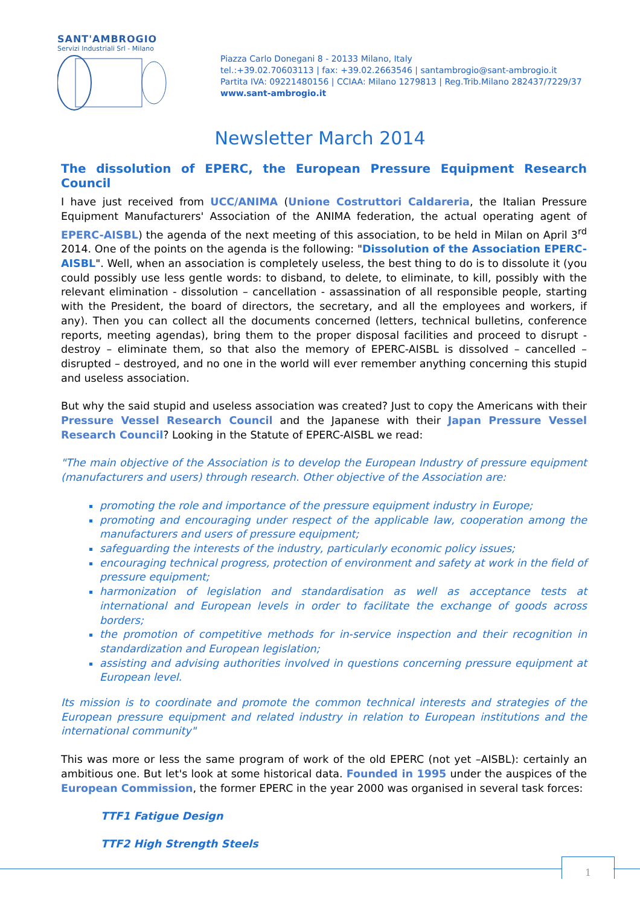SANT'AMBROGIO
Servizi Industriali Srl - Milano
Piazza Carlo Donegani 8 - 20133 Milano, Italy
tel.:+39.02.70603113 | fax: +39.02.2663546 | santambrogio@sant-ambrogio.it
Partita IVA: 09221480156 | CCIAA: Milano 1279813 | Reg.Trib.Milano 282437/7229/37
www.sant-ambrogio.it
Newsletter March 2014
The dissolution of EPERC, the European Pressure Equipment Research Council
I have just received from UCC/ANIMA (Unione Costruttori Caldareria, the Italian Pressure Equipment Manufacturers' Association of the ANIMA federation, the actual operating agent of EPERC-AISBL) the agenda of the next meeting of this association, to be held in Milan on April 3<sup>rd</sup> 2014. One of the points on the agenda is the following: "Dissolution of the Association EPERC-AISBL". Well, when an association is completely useless, the best thing to do is to dissolute it (you could possibly use less gentle words: to disband, to delete, to eliminate, to kill, possibly with the relevant elimination - dissolution – cancellation - assassination of all responsible people, starting with the President, the board of directors, the secretary, and all the employees and workers, if any). Then you can collect all the documents concerned (letters, technical bulletins, conference reports, meeting agendas), bring them to the proper disposal facilities and proceed to disrupt - destroy – eliminate them, so that also the memory of EPERC-AISBL is dissolved – cancelled – disrupted – destroyed, and no one in the world will ever remember anything concerning this stupid and useless association.
But why the said stupid and useless association was created? Just to copy the Americans with their Pressure Vessel Research Council and the Japanese with their Japan Pressure Vessel Research Council? Looking in the Statute of EPERC-AISBL we read:
"The main objective of the Association is to develop the European Industry of pressure equipment (manufacturers and users) through research. Other objective of the Association are:
promoting the role and importance of the pressure equipment industry in Europe;
promoting and encouraging under respect of the applicable law, cooperation among the manufacturers and users of pressure equipment;
safeguarding the interests of the industry, particularly economic policy issues;
encouraging technical progress, protection of environment and safety at work in the field of pressure equipment;
harmonization of legislation and standardisation as well as acceptance tests at international and European levels in order to facilitate the exchange of goods across borders;
the promotion of competitive methods for in-service inspection and their recognition in standardization and European legislation;
assisting and advising authorities involved in questions concerning pressure equipment at European level.
Its mission is to coordinate and promote the common technical interests and strategies of the European pressure equipment and related industry in relation to European institutions and the international community"
This was more or less the same program of work of the old EPERC (not yet –AISBL): certainly an ambitious one. But let's look at some historical data. Founded in 1995 under the auspices of the European Commission, the former EPERC in the year 2000 was organised in several task forces:
TTF1 Fatigue Design
TTF2 High Strength Steels
1